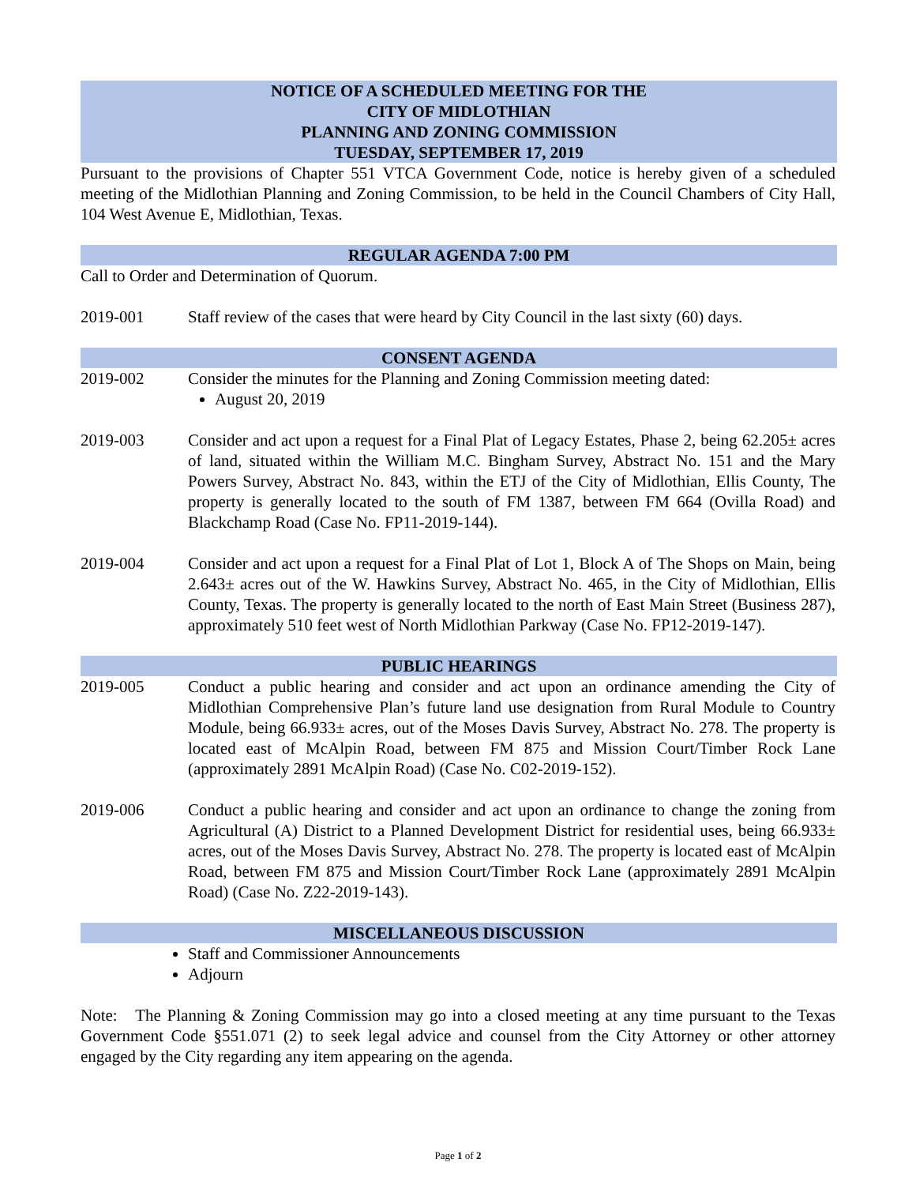NOTICE OF A SCHEDULED MEETING FOR THE
CITY OF MIDLOTHIAN
PLANNING AND ZONING COMMISSION
TUESDAY, SEPTEMBER 17, 2019
Pursuant to the provisions of Chapter 551 VTCA Government Code, notice is hereby given of a scheduled meeting of the Midlothian Planning and Zoning Commission, to be held in the Council Chambers of City Hall, 104 West Avenue E, Midlothian, Texas.
REGULAR AGENDA 7:00 PM
Call to Order and Determination of Quorum.
2019-001 Staff review of the cases that were heard by City Council in the last sixty (60) days.
CONSENT AGENDA
2019-002 Consider the minutes for the Planning and Zoning Commission meeting dated:
August 20, 2019
2019-003 Consider and act upon a request for a Final Plat of Legacy Estates, Phase 2, being 62.205± acres of land, situated within the William M.C. Bingham Survey, Abstract No. 151 and the Mary Powers Survey, Abstract No. 843, within the ETJ of the City of Midlothian, Ellis County, The property is generally located to the south of FM 1387, between FM 664 (Ovilla Road) and Blackchamp Road (Case No. FP11-2019-144).
2019-004 Consider and act upon a request for a Final Plat of Lot 1, Block A of The Shops on Main, being 2.643± acres out of the W. Hawkins Survey, Abstract No. 465, in the City of Midlothian, Ellis County, Texas. The property is generally located to the north of East Main Street (Business 287), approximately 510 feet west of North Midlothian Parkway (Case No. FP12-2019-147).
PUBLIC HEARINGS
2019-005 Conduct a public hearing and consider and act upon an ordinance amending the City of Midlothian Comprehensive Plan’s future land use designation from Rural Module to Country Module, being 66.933± acres, out of the Moses Davis Survey, Abstract No. 278. The property is located east of McAlpin Road, between FM 875 and Mission Court/Timber Rock Lane (approximately 2891 McAlpin Road) (Case No. C02-2019-152).
2019-006 Conduct a public hearing and consider and act upon an ordinance to change the zoning from Agricultural (A) District to a Planned Development District for residential uses, being 66.933± acres, out of the Moses Davis Survey, Abstract No. 278. The property is located east of McAlpin Road, between FM 875 and Mission Court/Timber Rock Lane (approximately 2891 McAlpin Road) (Case No. Z22-2019-143).
MISCELLANEOUS DISCUSSION
Staff and Commissioner Announcements
Adjourn
Note: The Planning & Zoning Commission may go into a closed meeting at any time pursuant to the Texas Government Code §551.071 (2) to seek legal advice and counsel from the City Attorney or other attorney engaged by the City regarding any item appearing on the agenda.
Page 1 of 2